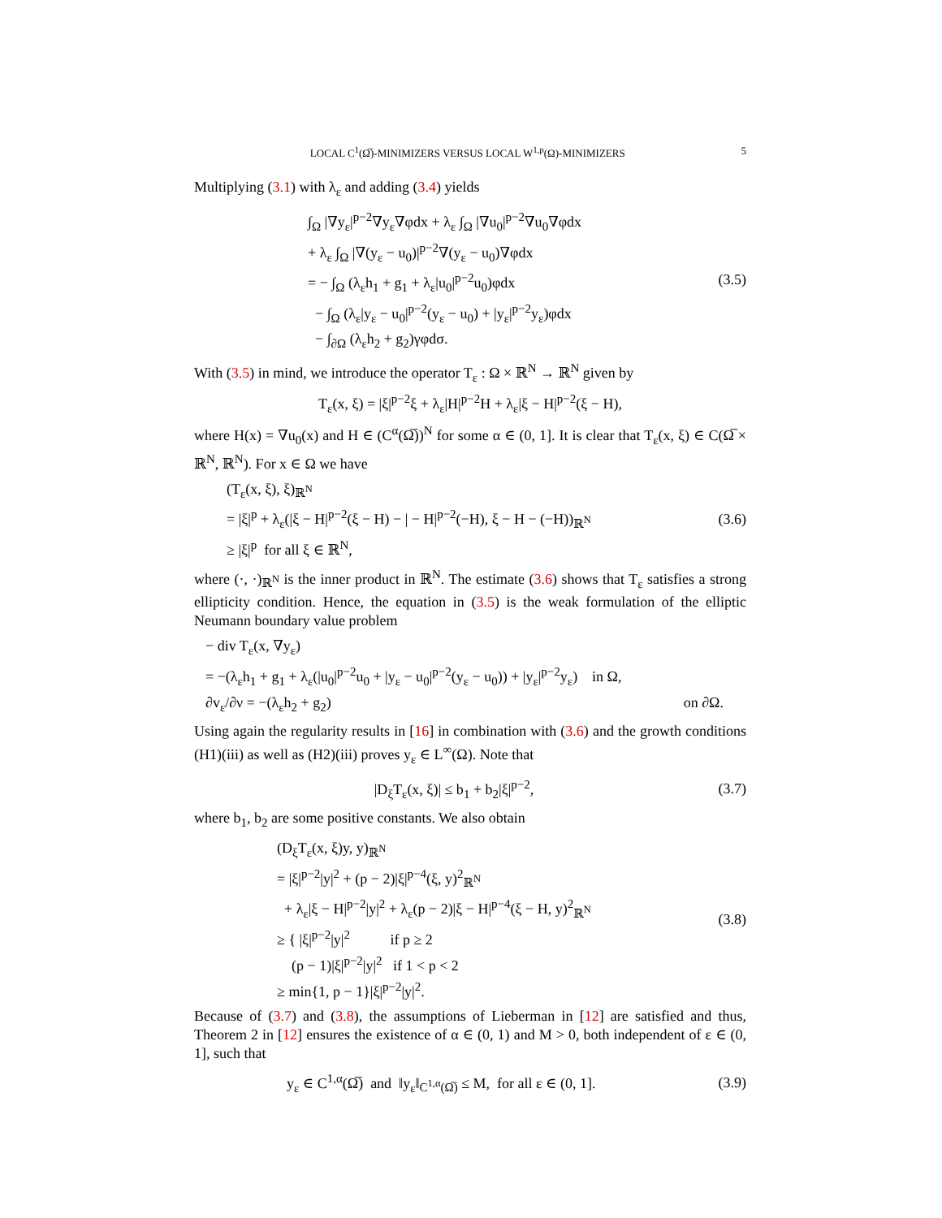LOCAL C<sup>1</sup>(Ω̅)-MINIMIZERS VERSUS LOCAL W<sup>1,p</sup>(Ω)-MINIMIZERS 5
Multiplying (3.1) with λ<sub>ε</sub> and adding (3.4) yields
∫<sub>Ω</sub> |∇y<sub>ε</sub>|<sup>p−2</sup>∇y<sub>ε</sub>∇φdx + λ<sub>ε</sub> ∫<sub>Ω</sub> |∇u<sub>0</sub>|<sup>p−2</sup>∇u<sub>0</sub>∇φdx
+ λ<sub>ε</sub> ∫<sub>Ω</sub> |∇(y<sub>ε</sub> − u<sub>0</sub>)|<sup>p−2</sup>∇(y<sub>ε</sub> − u<sub>0</sub>)∇φdx
= − ∫<sub>Ω</sub> (λ<sub>ε</sub>h<sub>1</sub> + g<sub>1</sub> + λ<sub>ε</sub>|u<sub>0</sub>|<sup>p−2</sup>u<sub>0</sub>)φdx
− ∫<sub>Ω</sub> (λ<sub>ε</sub>|y<sub>ε</sub> − u<sub>0</sub>|<sup>p−2</sup>(y<sub>ε</sub> − u<sub>0</sub>) + |y<sub>ε</sub>|<sup>p−2</sup>y<sub>ε</sub>)φdx
− ∫<sub>∂Ω</sub> (λ<sub>ε</sub>h<sub>2</sub> + g<sub>2</sub>)γφdσ.
(3.5)
With (3.5) in mind, we introduce the operator T<sub>ε</sub> : Ω × ℝ<sup>N</sup> → ℝ<sup>N</sup> given by
T<sub>ε</sub>(x, ξ) = |ξ|<sup>p−2</sup>ξ + λ<sub>ε</sub>|H|<sup>p−2</sup>H + λ<sub>ε</sub>|ξ − H|<sup>p−2</sup>(ξ − H),
where H(x) = ∇u<sub>0</sub>(x) and H ∈ (C<sup>α</sup>(Ω̅))<sup>N</sup> for some α ∈ (0, 1]. It is clear that T<sub>ε</sub>(x, ξ) ∈ C(Ω̅ × ℝ<sup>N</sup>, ℝ<sup>N</sup>). For x ∈ Ω we have
(T<sub>ε</sub>(x, ξ), ξ)<sub>ℝ<sup>N</sup></sub>
= |ξ|<sup>p</sup> + λ<sub>ε</sub>(|ξ − H|<sup>p−2</sup>(ξ − H) − | − H|<sup>p−2</sup>(−H), ξ − H − (−H))<sub>ℝ<sup>N</sup></sub>
≥ |ξ|<sup>p</sup> for all ξ ∈ ℝ<sup>N</sup>,
(3.6)
where (·, ·)<sub>ℝ<sup>N</sup></sub> is the inner product in ℝ<sup>N</sup>. The estimate (3.6) shows that T<sub>ε</sub> satisfies a strong ellipticity condition. Hence, the equation in (3.5) is the weak formulation of the elliptic Neumann boundary value problem
− div T<sub>ε</sub>(x, ∇y<sub>ε</sub>)
= −(λ<sub>ε</sub>h<sub>1</sub> + g<sub>1</sub> + λ<sub>ε</sub>(|u<sub>0</sub>|<sup>p−2</sup>u<sub>0</sub> + |y<sub>ε</sub> − u<sub>0</sub>|<sup>p−2</sup>(y<sub>ε</sub> − u<sub>0</sub>)) + |y<sub>ε</sub>|<sup>p−2</sup>y<sub>ε</sub>) in Ω,
∂v<sub>ε</sub>/∂ν = −(λ<sub>ε</sub>h<sub>2</sub> + g<sub>2</sub>) on ∂Ω.
Using again the regularity results in [16] in combination with (3.6) and the growth conditions (H1)(iii) as well as (H2)(iii) proves y<sub>ε</sub> ∈ L<sup>∞</sup>(Ω). Note that
|D<sub>ξ</sub>T<sub>ε</sub>(x, ξ)| ≤ b<sub>1</sub> + b<sub>2</sub>|ξ|<sup>p−2</sup>,
(3.7)
where b<sub>1</sub>, b<sub>2</sub> are some positive constants. We also obtain
(D<sub>ξ</sub>T<sub>ε</sub>(x, ξ)y, y)<sub>ℝ<sup>N</sup></sub>
= |ξ|<sup>p−2</sup>|y|<sup>2</sup> + (p − 2)|ξ|<sup>p−4</sup>(ξ, y)<sup>2</sup><sub>ℝ<sup>N</sup></sub>
+ λ<sub>ε</sub>|ξ − H|<sup>p−2</sup>|y|<sup>2</sup> + λ<sub>ε</sub>(p − 2)|ξ − H|<sup>p−4</sup>(ξ − H, y)<sup>2</sup><sub>ℝ<sup>N</sup></sub>
≥ { |ξ|<sup>p−2</sup>|y|<sup>2</sup> if p ≥ 2
(p − 1)|ξ|<sup>p−2</sup>|y|<sup>2</sup> if 1 < p < 2
≥ min{1, p − 1}|ξ|<sup>p−2</sup>|y|<sup>2</sup>.
(3.8)
Because of (3.7) and (3.8), the assumptions of Lieberman in [12] are satisfied and thus, Theorem 2 in [12] ensures the existence of α ∈ (0, 1) and M > 0, both independent of ε ∈ (0, 1], such that
y<sub>ε</sub> ∈ C<sup>1,α</sup>(Ω̅) and ‖y<sub>ε</sub>‖<sub>C<sup>1,α</sup>(Ω̅)</sub> ≤ M, for all ε ∈ (0, 1].
(3.9)